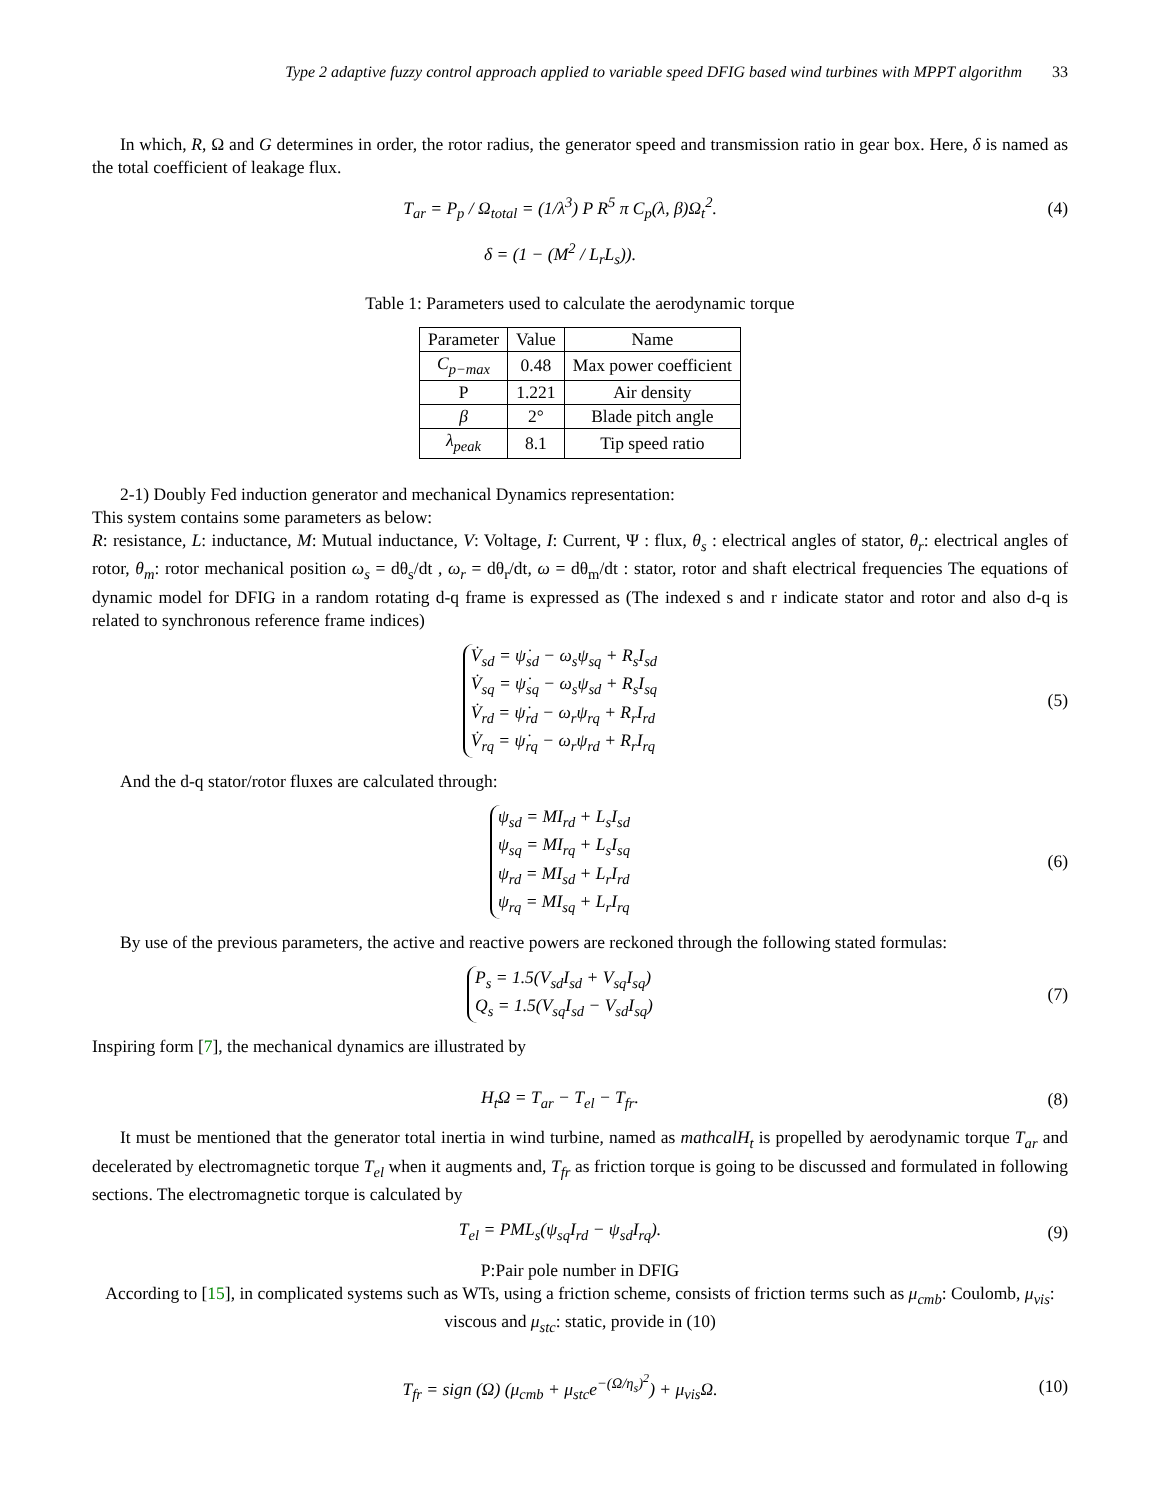Type 2 adaptive fuzzy control approach applied to variable speed DFIG based wind turbines with MPPT algorithm 33
In which, R, Ω and G determines in order, the rotor radius, the generator speed and transmission ratio in gear box. Here, δ is named as the total coefficient of leakage flux.
T<sub>ar</sub> = P<sub>p</sub> / Ω<sub>total</sub> = (1/λ<sup>3</sup>) P R<sup>5</sup> π C<sub>p</sub>(λ, β)Ω<sub>t</sub><sup>2</sup>.
(4)
δ = (1 − (M<sup>2</sup> / L<sub>r</sub>L<sub>s</sub>)).
Table 1: Parameters used to calculate the aerodynamic torque
| Parameter | Value | Name |
| --- | --- | --- |
| C<sub>p−max</sub> | 0.48 | Max power coefficient |
| P | 1.221 | Air density |
| β | 2° | Blade pitch angle |
| λ<sub>peak</sub> | 8.1 | Tip speed ratio |
2-1) Doubly Fed induction generator and mechanical Dynamics representation:
This system contains some parameters as below:
R: resistance, L: inductance, M: Mutual inductance, V: Voltage, I: Current, Ψ : flux, θ<sub>s</sub> : electrical angles of stator, θ<sub>r</sub>: electrical angles of rotor, θ<sub>m</sub>: rotor mechanical position ω<sub>s</sub> = dθ<sub>s</sub>/dt , ω<sub>r</sub> = dθ<sub>r</sub>/dt, ω = dθ<sub>m</sub>/dt : stator, rotor and shaft electrical frequencies The equations of dynamic model for DFIG in a random rotating d-q frame is expressed as (The indexed s and r indicate stator and rotor and also d-q is related to synchronous reference frame indices)
V̇<sub>sd</sub> = ψ̇<sub>sd</sub> − ω<sub>s</sub>ψ<sub>sq</sub> + R<sub>s</sub>I<sub>sd</sub>
V̇<sub>sq</sub> = ψ̇<sub>sq</sub> − ω<sub>s</sub>ψ<sub>sd</sub> + R<sub>s</sub>I<sub>sq</sub>
V̇<sub>rd</sub> = ψ̇<sub>rd</sub> − ω<sub>r</sub>ψ<sub>rq</sub> + R<sub>r</sub>I<sub>rd</sub>
V̇<sub>rq</sub> = ψ̇<sub>rq</sub> − ω<sub>r</sub>ψ<sub>rd</sub> + R<sub>r</sub>I<sub>rq</sub>
(5)
And the d-q stator/rotor fluxes are calculated through:
ψ<sub>sd</sub> = MI<sub>rd</sub> + L<sub>s</sub>I<sub>sd</sub>
ψ<sub>sq</sub> = MI<sub>rq</sub> + L<sub>s</sub>I<sub>sq</sub>
ψ<sub>rd</sub> = MI<sub>sd</sub> + L<sub>r</sub>I<sub>rd</sub>
ψ<sub>rq</sub> = MI<sub>sq</sub> + L<sub>r</sub>I<sub>rq</sub>
(6)
By use of the previous parameters, the active and reactive powers are reckoned through the following stated formulas:
P<sub>s</sub> = 1.5(V<sub>sd</sub>I<sub>sd</sub> + V<sub>sq</sub>I<sub>sq</sub>)
Q<sub>s</sub> = 1.5(V<sub>sq</sub>I<sub>sd</sub> − V<sub>sd</sub>I<sub>sq</sub>)
(7)
Inspiring form [7], the mechanical dynamics are illustrated by
H<sub>t</sub>Ω = T<sub>ar</sub> − T<sub>el</sub> − T<sub>fr</sub>. (8)
It must be mentioned that the generator total inertia in wind turbine, named as mathcalH<sub>t</sub> is propelled by aerodynamic torque T<sub>ar</sub> and decelerated by electromagnetic torque T<sub>el</sub> when it augments and, T<sub>fr</sub> as friction torque is going to be discussed and formulated in following sections. The electromagnetic torque is calculated by
T<sub>el</sub> = PML<sub>s</sub>(ψ<sub>sq</sub>I<sub>rd</sub> − ψ<sub>sd</sub>I<sub>rq</sub>). (9)
P:Pair pole number in DFIG
According to [15], in complicated systems such as WTs, using a friction scheme, consists of friction terms such as μ<sub>cmb</sub>: Coulomb, μ<sub>vis</sub>: viscous and μ<sub>stc</sub>: static, provide in (10)
T<sub>fr</sub> = sign (Ω) (μ<sub>cmb</sub> + μ<sub>stc</sub>e<sup>−(Ω/η<sub>s</sub>)<sup>2</sup></sup>) + μ<sub>vis</sub>Ω.
(10)